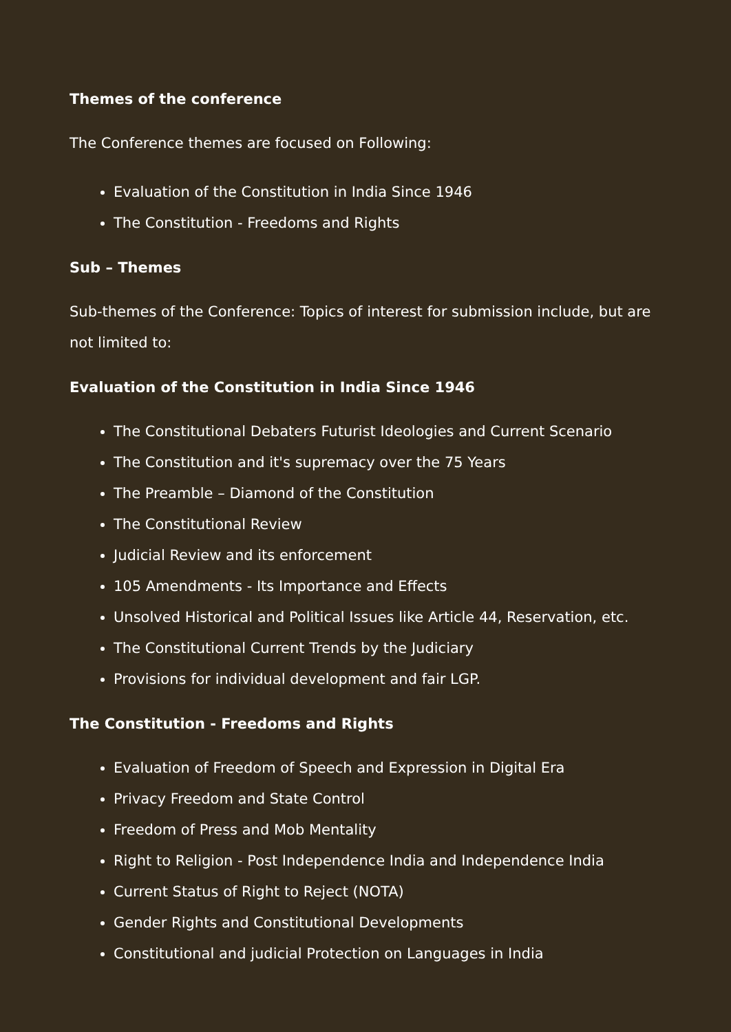Themes of the conference
The Conference themes are focused on Following:
Evaluation of the Constitution in India Since 1946
The Constitution - Freedoms and Rights
Sub – Themes
Sub-themes of the Conference: Topics of interest for submission include, but are not limited to:
Evaluation of the Constitution in India Since 1946
The Constitutional Debaters Futurist Ideologies and Current Scenario
The Constitution and it's supremacy over the 75 Years
The Preamble – Diamond of the Constitution
The Constitutional Review
Judicial Review and its enforcement
105 Amendments - Its Importance and Effects
Unsolved Historical and Political Issues like Article 44, Reservation, etc.
The Constitutional Current Trends by the Judiciary
Provisions for individual development and fair LGP.
The Constitution - Freedoms and Rights
Evaluation of Freedom of Speech and Expression in Digital Era
Privacy Freedom and State Control
Freedom of Press and Mob Mentality
Right to Religion - Post Independence India and Independence India
Current Status of Right to Reject (NOTA)
Gender Rights and Constitutional Developments
Constitutional and judicial Protection on Languages in India